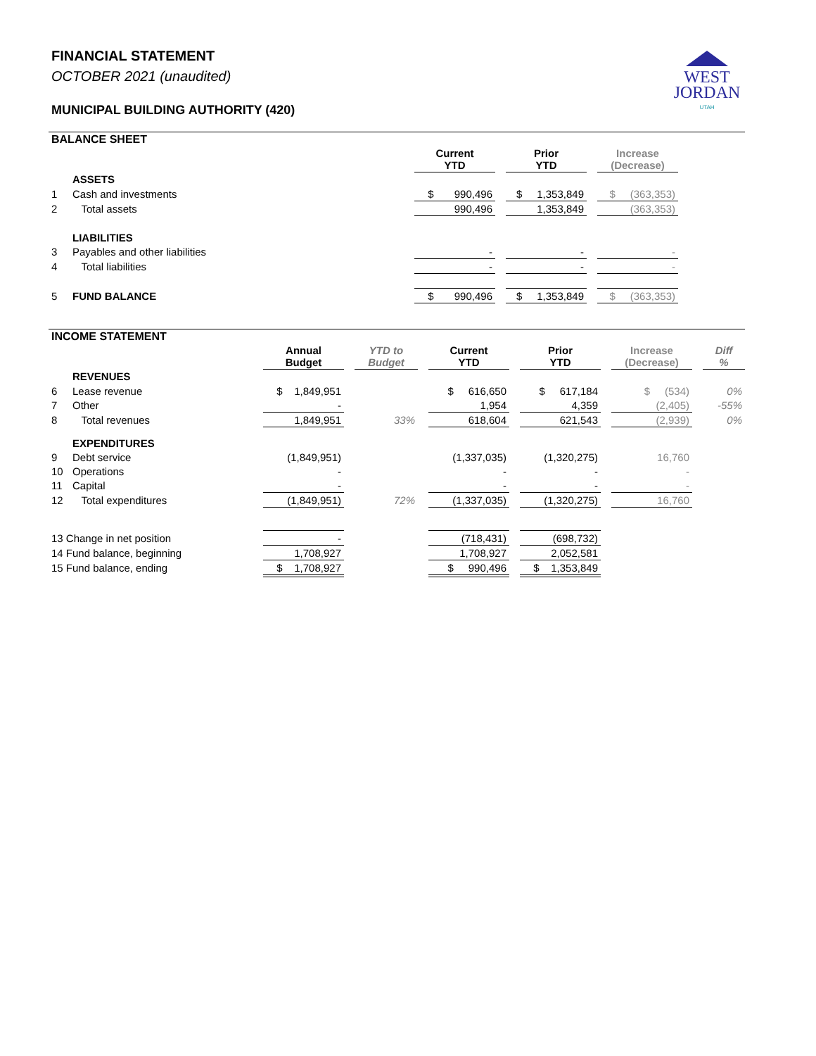FINANCIAL STATEMENT
OCTOBER 2021 (unaudited)
MUNICIPAL BUILDING AUTHORITY (420)
WEST
JORDAN
UTAH
| BALANCE SHEET | | | | | | | |
| | | Current YTD | | Prior YTD | | Increase (Decrease) | |
| | ASSETS | | | | | | |
| 1 | Cash and investments | $ 990,496 | | $ 1,353,849 | | $ (363,353) | |
| 2 | Total assets | 990,496 | | 1,353,849 | | (363,353) | |
| | LIABILITIES | | | | | | |
| 3 | Payables and other liabilities | - | | - | | - | |
| 4 | Total liabilities | - | | - | | - | |
| 5 | FUND BALANCE | $ 990,496 | | $ 1,353,849 | | $ (363,353) | |
| INCOME STATEMENT | | | | | | | | | | | | |
| | | Annual Budget | | YTD to Budget | | Current YTD | | Prior YTD | | Increase (Decrease) | | Diff % |
| | REVENUES | | | | | | | | | | | |
| 6 | Lease revenue | $ 1,849,951 | | | | $ 616,650 | | $ 617,184 | | $ (534) | | 0% |
| 7 | Other | - | | | | 1,954 | | 4,359 | | (2,405) | | -55% |
| 8 | Total revenues | 1,849,951 | | 33% | | 618,604 | | 621,543 | | (2,939) | | 0% |
| | EXPENDITURES | | | | | | | | | | | |
| 9 | Debt service | (1,849,951) | | | | (1,337,035) | | (1,320,275) | | 16,760 | | |
| 10 | Operations | - | | | | - | | - | | - | | |
| 11 | Capital | - | | | | - | | - | | - | | |
| 12 | Total expenditures | (1,849,951) | | 72% | | (1,337,035) | | (1,320,275) | | 16,760 | | |
| 13 Change in net position | | - | | | | (718,431) | | (698,732) | | | | |
| 14 Fund balance, beginning | | 1,708,927 | | | | 1,708,927 | | 2,052,581 | | | | |
| 15 Fund balance, ending | | $ 1,708,927 | | | | $ 990,496 | | $ 1,353,849 | | | | |